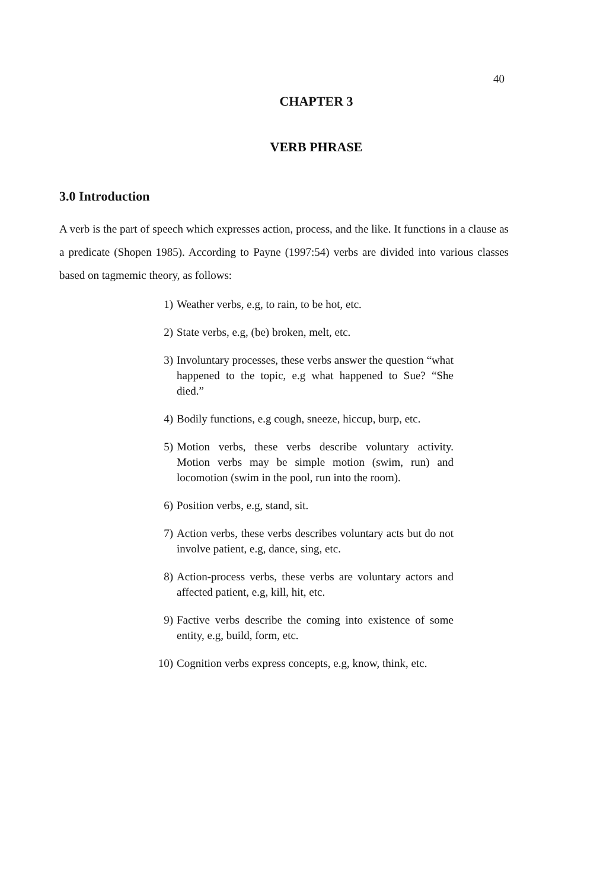40
CHAPTER 3
VERB PHRASE
3.0 Introduction
A verb is the part of speech which expresses action, process, and the like. It functions in a clause as a predicate (Shopen 1985). According to Payne (1997:54) verbs are divided into various classes based on tagmemic theory, as follows:
1) Weather verbs, e.g, to rain, to be hot, etc.
2) State verbs, e.g, (be) broken, melt, etc.
3) Involuntary processes, these verbs answer the question “what happened to the topic, e.g what happened to Sue? “She died.”
4) Bodily functions, e.g cough, sneeze, hiccup, burp, etc.
5) Motion verbs, these verbs describe voluntary activity. Motion verbs may be simple motion (swim, run) and locomotion (swim in the pool, run into the room).
6) Position verbs, e.g, stand, sit.
7) Action verbs, these verbs describes voluntary acts but do not involve patient, e.g, dance, sing, etc.
8) Action-process verbs, these verbs are voluntary actors and affected patient, e.g, kill, hit, etc.
9) Factive verbs describe the coming into existence of some entity, e.g, build, form, etc.
10) Cognition verbs express concepts, e.g, know, think, etc.